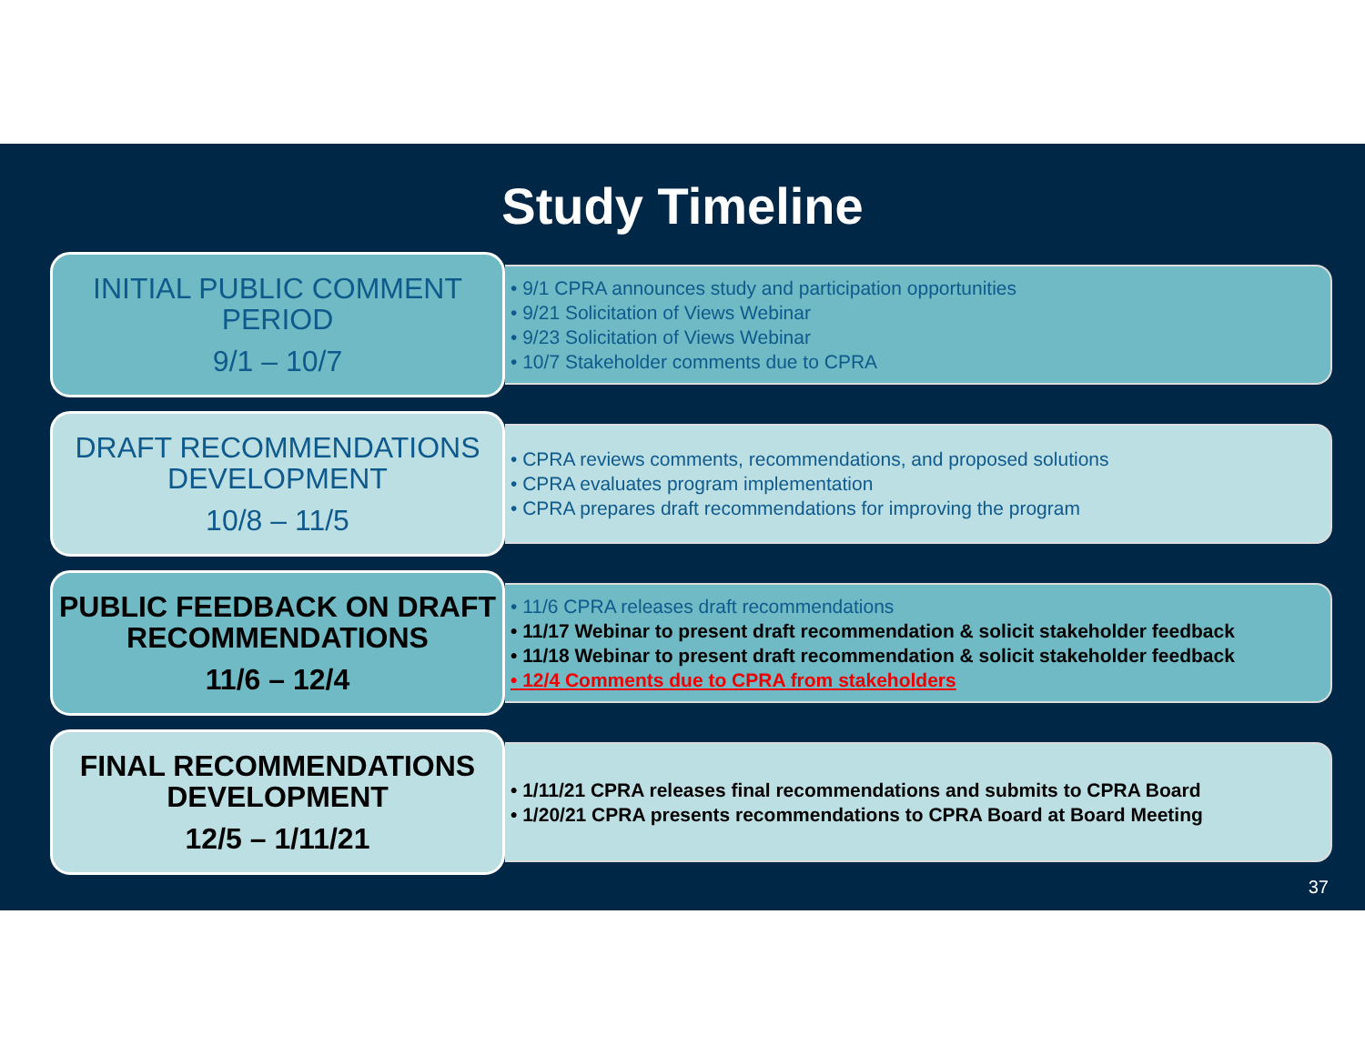Study Timeline
INITIAL PUBLIC COMMENT PERIOD
9/1 – 10/7
• 9/1 CPRA announces study and participation opportunities
• 9/21 Solicitation of Views Webinar
• 9/23 Solicitation of Views Webinar
• 10/7 Stakeholder comments due to CPRA
DRAFT RECOMMENDATIONS DEVELOPMENT
10/8 – 11/5
• CPRA reviews comments, recommendations, and proposed solutions
• CPRA evaluates program implementation
• CPRA prepares draft recommendations for improving the program
PUBLIC FEEDBACK ON DRAFT RECOMMENDATIONS
11/6 – 12/4
• 11/6 CPRA releases draft recommendations
• 11/17 Webinar to present draft recommendation & solicit stakeholder feedback
• 11/18 Webinar to present draft recommendation & solicit stakeholder feedback
• 12/4 Comments due to CPRA from stakeholders
FINAL RECOMMENDATIONS DEVELOPMENT
12/5 – 1/11/21
• 1/11/21 CPRA releases final recommendations and submits to CPRA Board
• 1/20/21 CPRA presents recommendations to CPRA Board at Board Meeting
37